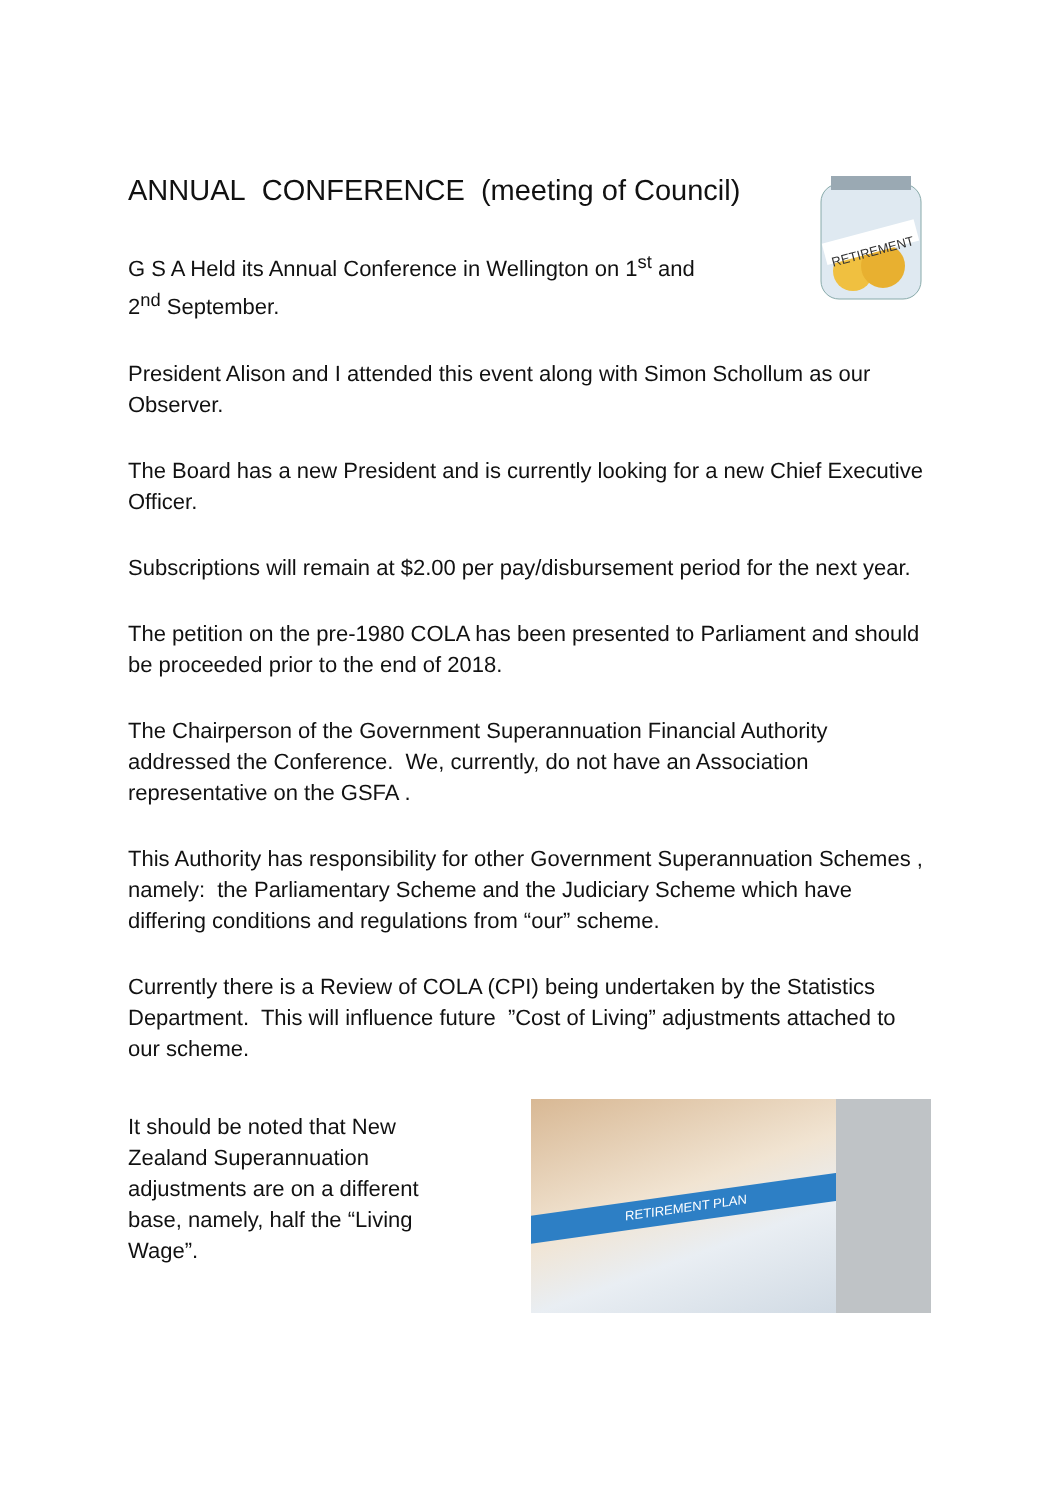ANNUAL CONFERENCE (meeting of Council)
G S A Held its Annual Conference in Wellington on 1<sup>st</sup> and
2<sup>nd</sup> September.
RETIREMENT
President Alison and I attended this event along with Simon Schollum as our Observer.
The Board has a new President and is currently looking for a new Chief Executive Officer.
Subscriptions will remain at $2.00 per pay/disbursement period for the next year.
The petition on the pre-1980 COLA has been presented to Parliament and should be proceeded prior to the end of 2018.
The Chairperson of the Government Superannuation Financial Authority addressed the Conference. We, currently, do not have an Association representative on the GSFA .
This Authority has responsibility for other Government Superannuation Schemes , namely: the Parliamentary Scheme and the Judiciary Scheme which have differing conditions and regulations from “our” scheme.
Currently there is a Review of COLA (CPI) being undertaken by the Statistics Department. This will influence future ”Cost of Living” adjustments attached to our scheme.
It should be noted that New Zealand Superannuation adjustments are on a different base, namely, half the “Living Wage”.
RETIREMENT PLAN